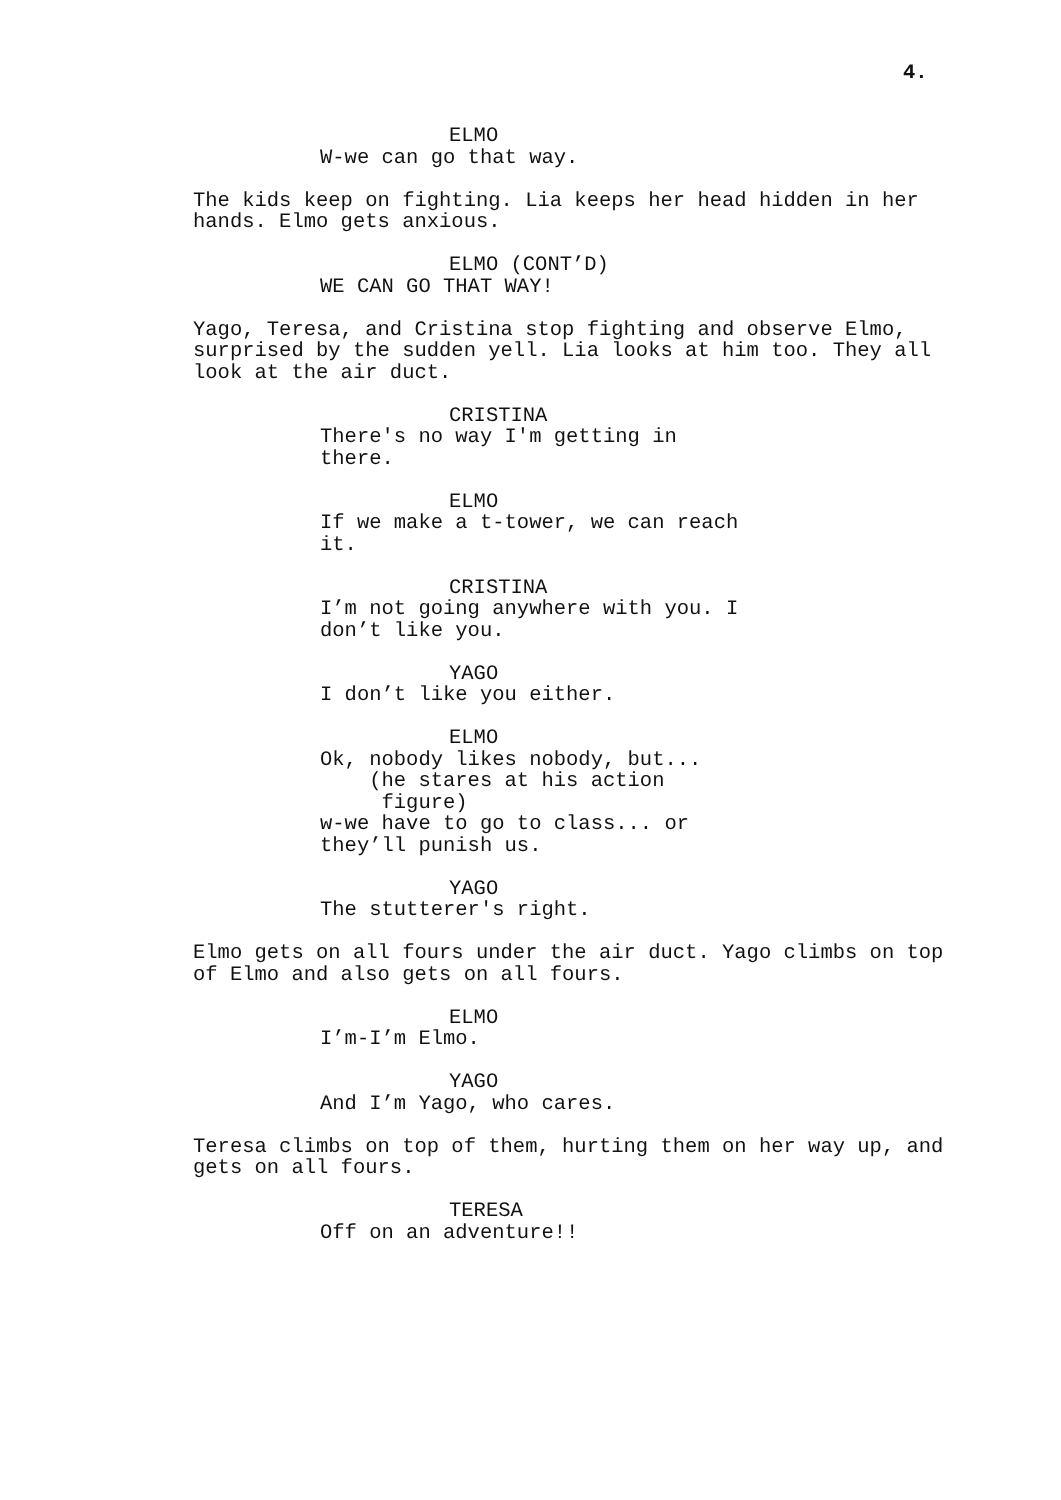4.
ELMO
W-we can go that way.
The kids keep on fighting. Lia keeps her head hidden in her hands. Elmo gets anxious.
ELMO (CONT’D)
WE CAN GO THAT WAY!
Yago, Teresa, and Cristina stop fighting and observe Elmo, surprised by the sudden yell. Lia looks at him too. They all look at the air duct.
CRISTINA
There's no way I'm getting in there.
ELMO
If we make a t-tower, we can reach it.
CRISTINA
I’m not going anywhere with you. I don’t like you.
YAGO
I don’t like you either.
ELMO
Ok, nobody likes nobody, but... (he stares at his action figure) w-we have to go to class... or they’ll punish us.
YAGO
The stutterer's right.
Elmo gets on all fours under the air duct. Yago climbs on top of Elmo and also gets on all fours.
ELMO
I’m-I’m Elmo.
YAGO
And I’m Yago, who cares.
Teresa climbs on top of them, hurting them on her way up, and gets on all fours.
TERESA
Off on an adventure!!